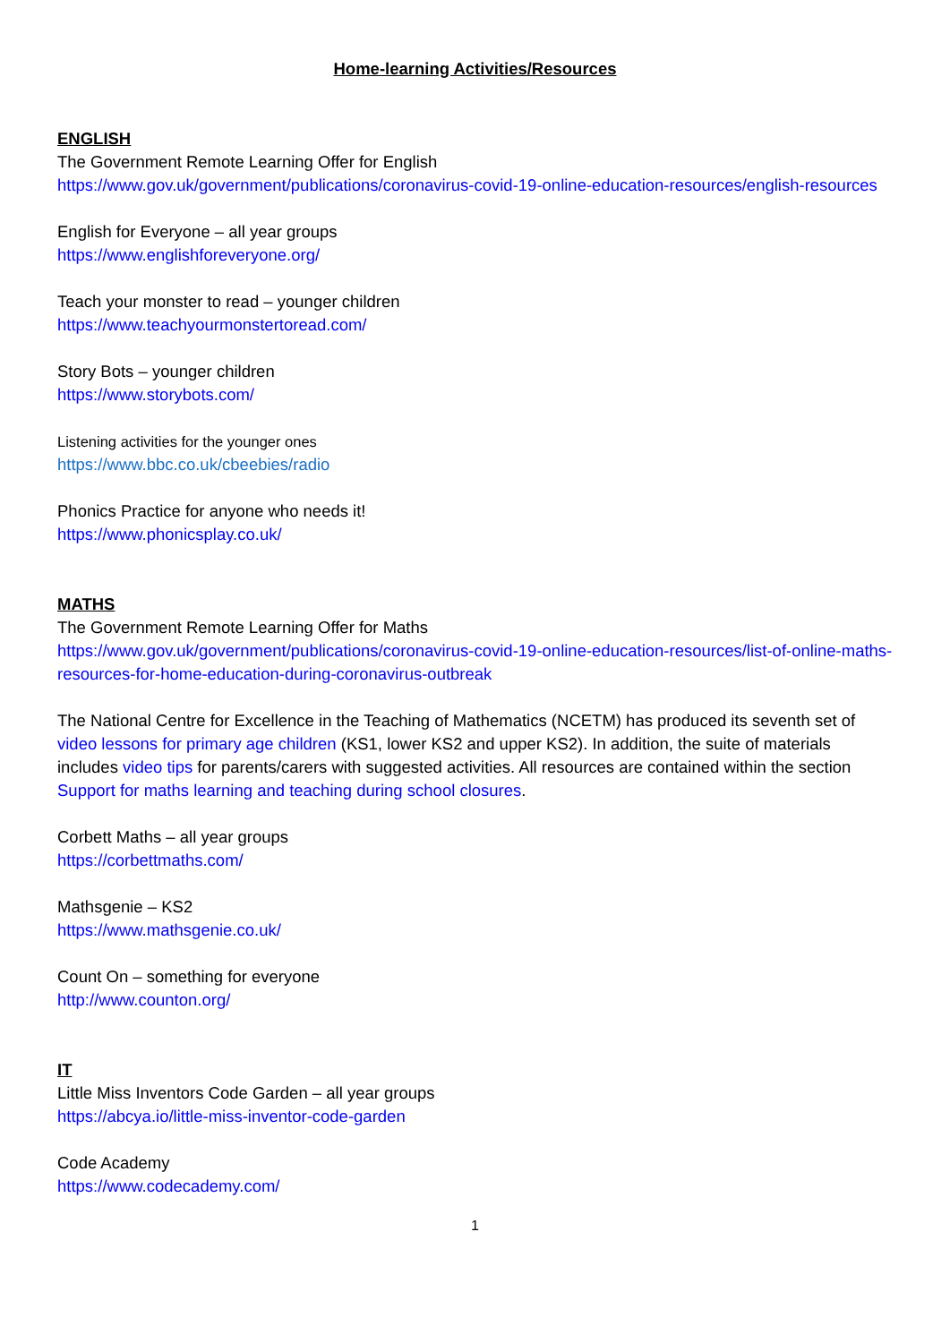Home-learning Activities/Resources
ENGLISH
The Government Remote Learning Offer for English
https://www.gov.uk/government/publications/coronavirus-covid-19-online-education-resources/english-resources
English for Everyone – all year groups
https://www.englishforeveryone.org/
Teach your monster to read – younger children
https://www.teachyourmonstertoread.com/
Story Bots – younger children
https://www.storybots.com/
Listening activities for the younger ones
https://www.bbc.co.uk/cbeebies/radio
Phonics Practice for anyone who needs it!
https://www.phonicsplay.co.uk/
MATHS
The Government Remote Learning Offer for Maths
https://www.gov.uk/government/publications/coronavirus-covid-19-online-education-resources/list-of-online-maths-resources-for-home-education-during-coronavirus-outbreak
The National Centre for Excellence in the Teaching of Mathematics (NCETM) has produced its seventh set of video lessons for primary age children (KS1, lower KS2 and upper KS2). In addition, the suite of materials includes video tips for parents/carers with suggested activities. All resources are contained within the section Support for maths learning and teaching during school closures.
Corbett Maths – all year groups
https://corbettmaths.com/
Mathsgenie – KS2
https://www.mathsgenie.co.uk/
Count On – something for everyone
http://www.counton.org/
IT
Little Miss Inventors Code Garden – all year groups
https://abcya.io/little-miss-inventor-code-garden
Code Academy
https://www.codecademy.com/
1